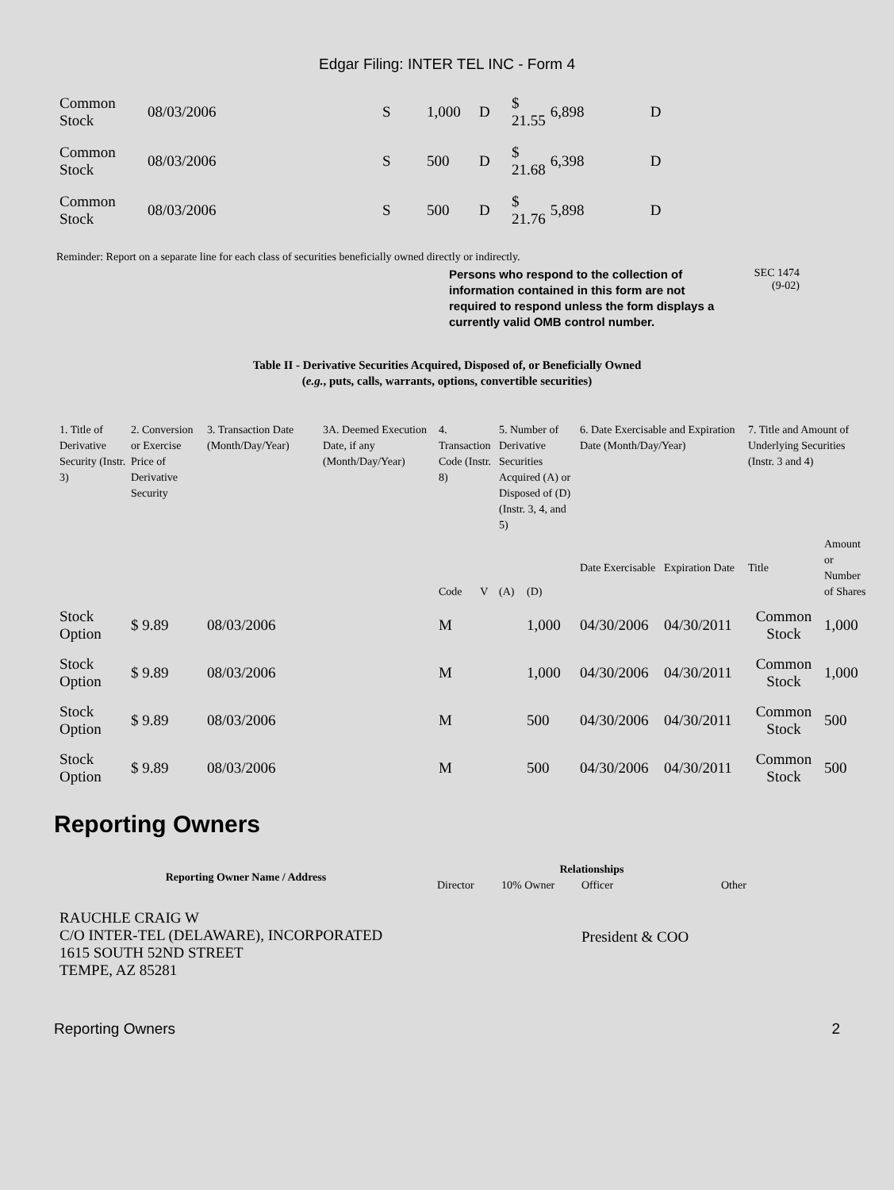Edgar Filing: INTER TEL INC - Form 4
| Common Stock | 08/03/2006 | S | 1,000 | D | $ 21.55 | 6,898 | D |
| Common Stock | 08/03/2006 | S | 500 | D | $ 21.68 | 6,398 | D |
| Common Stock | 08/03/2006 | S | 500 | D | $ 21.76 | 5,898 | D |
Reminder: Report on a separate line for each class of securities beneficially owned directly or indirectly.
Persons who respond to the collection of information contained in this form are not required to respond unless the form displays a currently valid OMB control number.
SEC 1474
(9-02)
Table II - Derivative Securities Acquired, Disposed of, or Beneficially Owned
(e.g., puts, calls, warrants, options, convertible securities)
| 1. Title of Derivative Security (Instr. 3) | 2. Conversion or Exercise Price of Derivative Security | 3. Transaction Date (Month/Day/Year) | 3A. Deemed Execution Date, if any (Month/Day/Year) | 4. Transaction Code (Instr. 8) | | 5. Number of Derivative Securities Acquired (A) or Disposed of (D) (Instr. 3, 4, and 5) | | 6. Date Exercisable and Expiration Date (Month/Day/Year) | | 7. Title and Amount of Underlying Securities (Instr. 3 and 4) | |
| --- | --- | --- | --- | --- | --- | --- | --- | --- | --- | --- | --- |
| | | | | Code | V | (A) | (D) | Date Exercisable | Expiration Date | Title | Amount or Number of Shares |
| Stock Option | $ 9.89 | 08/03/2006 | | M | | | 1,000 | 04/30/2006 | 04/30/2011 | Common Stock | 1,000 |
| Stock Option | $ 9.89 | 08/03/2006 | | M | | | 1,000 | 04/30/2006 | 04/30/2011 | Common Stock | 1,000 |
| Stock Option | $ 9.89 | 08/03/2006 | | M | | | 500 | 04/30/2006 | 04/30/2011 | Common Stock | 500 |
| Stock Option | $ 9.89 | 08/03/2006 | | M | | | 500 | 04/30/2006 | 04/30/2011 | Common Stock | 500 |
Reporting Owners
| Reporting Owner Name / Address | Relationships | | | |
| --- | --- | --- | --- | --- |
| | Director | 10% Owner | Officer | Other |
| RAUCHLE CRAIG W C/O INTER-TEL (DELAWARE), INCORPORATED 1615 SOUTH 52ND STREET TEMPE, AZ 85281 | | | President & COO | |
Reporting Owners 2